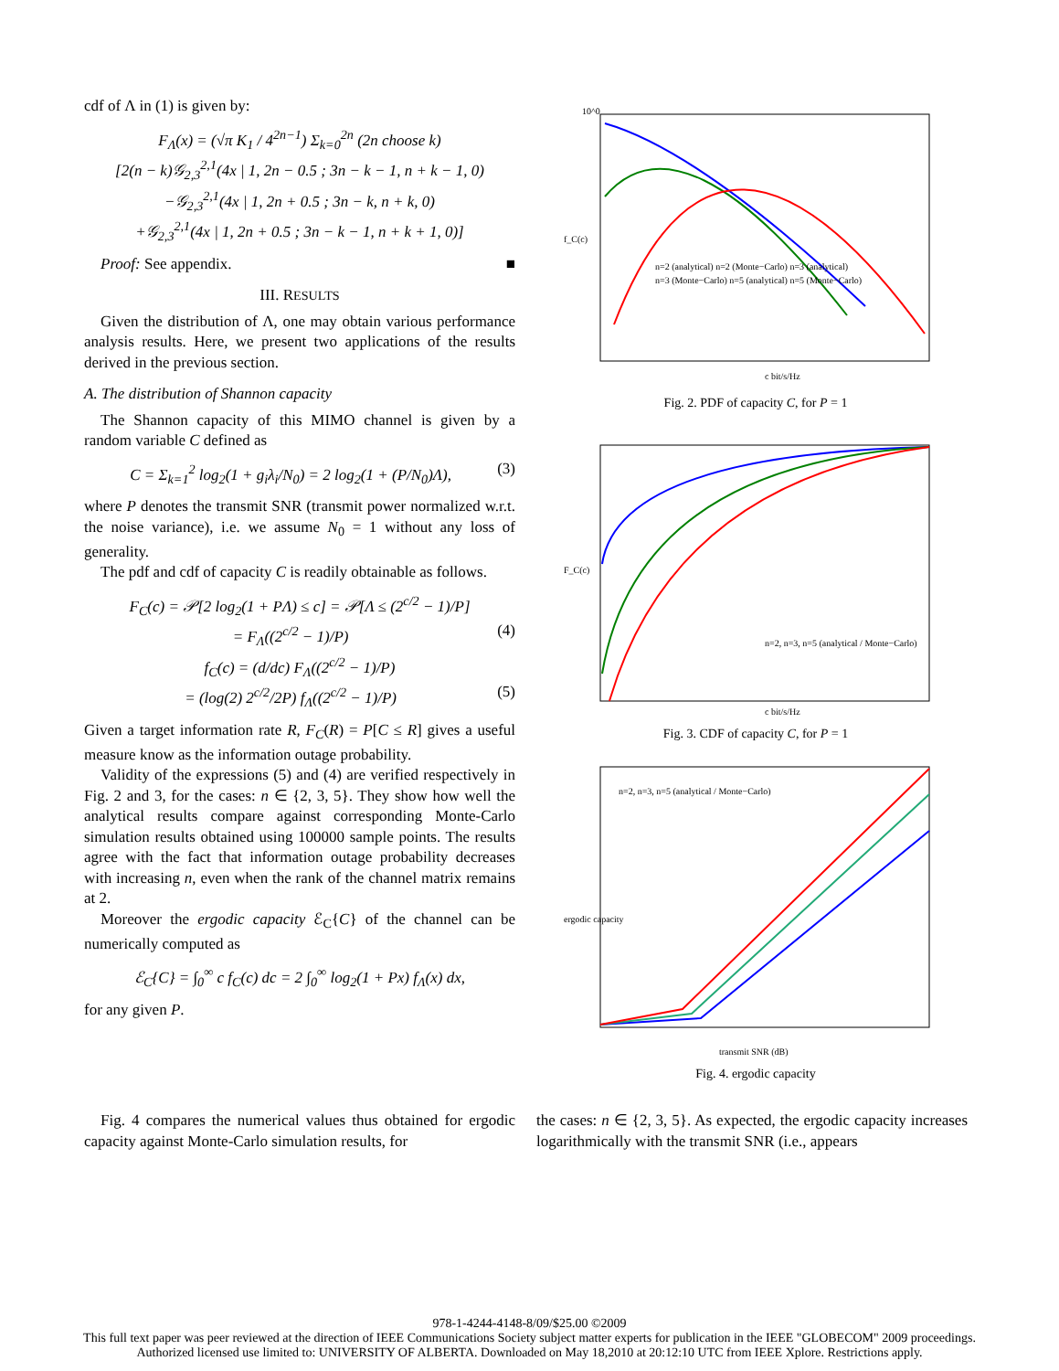cdf of Λ in (1) is given by:
F<sub>Λ</sub>(x) = (√π K<sub>1</sub> / 4<sup>2n−1</sup>) Σ<sub>k=0</sub><sup>2n</sup> (2n choose k)
[2(n − k)𝒢<sub>2,3</sub><sup>2,1</sup>(4x | 1, 2n − 0.5 ; 3n − k − 1, n + k − 1, 0)
−𝒢<sub>2,3</sub><sup>2,1</sup>(4x | 1, 2n + 0.5 ; 3n − k, n + k, 0)
+𝒢<sub>2,3</sub><sup>2,1</sup>(4x | 1, 2n + 0.5 ; 3n − k − 1, n + k + 1, 0)]
Proof: See appendix. ■
III. RESULTS
Given the distribution of Λ, one may obtain various performance analysis results. Here, we present two applications of the results derived in the previous section.
A. The distribution of Shannon capacity
The Shannon capacity of this MIMO channel is given by a random variable C defined as
C = Σ<sub>k=1</sub><sup>2</sup> log<sub>2</sub>(1 + g<sub>i</sub>λ<sub>i</sub>/N<sub>0</sub>) = 2 log<sub>2</sub>(1 + (P/N<sub>0</sub>)Λ), (3)
where P denotes the transmit SNR (transmit power normalized w.r.t. the noise variance), i.e. we assume N<sub>0</sub> = 1 without any loss of generality.
The pdf and cdf of capacity C is readily obtainable as follows.
F<sub>C</sub>(c) = 𝒫[2 log<sub>2</sub>(1 + PΛ) ≤ c] = 𝒫[Λ ≤ (2<sup>c/2</sup> − 1)/P]
= F<sub>Λ</sub>((2<sup>c/2</sup> − 1)/P) (4)
f<sub>C</sub>(c) = (d/dc) F<sub>Λ</sub>((2<sup>c/2</sup> − 1)/P)
= (log(2) 2<sup>c/2</sup>/2P) f<sub>Λ</sub>((2<sup>c/2</sup> − 1)/P) (5)
Given a target information rate R, F<sub>C</sub>(R) = P[C ≤ R] gives a useful measure know as the information outage probability.
Validity of the expressions (5) and (4) are verified respectively in Fig. 2 and 3, for the cases: n ∈ {2, 3, 5}. They show how well the analytical results compare against corresponding Monte-Carlo simulation results obtained using 100000 sample points. The results agree with the fact that information outage probability decreases with increasing n, even when the rank of the channel matrix remains at 2.
Moreover the ergodic capacity ℰ<sub>C</sub>{C} of the channel can be numerically computed as
ℰ<sub>C</sub>{C} = ∫<sub>0</sub><sup>∞</sup> c f<sub>C</sub>(c) dc = 2 ∫<sub>0</sub><sup>∞</sup> log<sub>2</sub>(1 + Px) f<sub>Λ</sub>(x) dx,
for any given P.
10^0
f_C(c)
c bit/s/Hz
n=2 (analytical) n=2 (Monte−Carlo) n=3 (analytical)
n=3 (Monte−Carlo) n=5 (analytical) n=5 (Monte−Carlo)
Fig. 2. PDF of capacity C, for P = 1
F_C(c)
c bit/s/Hz
n=2, n=3, n=5 (analytical / Monte−Carlo)
Fig. 3. CDF of capacity C, for P = 1
ergodic capacity
transmit SNR (dB)
n=2, n=3, n=5 (analytical / Monte−Carlo)
Fig. 4. ergodic capacity
Fig. 4 compares the numerical values thus obtained for ergodic capacity against Monte-Carlo simulation results, for
the cases: n ∈ {2, 3, 5}. As expected, the ergodic capacity increases logarithmically with the transmit SNR (i.e., appears
978-1-4244-4148-8/09/$25.00 ©2009
This full text paper was peer reviewed at the direction of IEEE Communications Society subject matter experts for publication in the IEEE "GLOBECOM" 2009 proceedings.
Authorized licensed use limited to: UNIVERSITY OF ALBERTA. Downloaded on May 18,2010 at 20:12:10 UTC from IEEE Xplore. Restrictions apply.